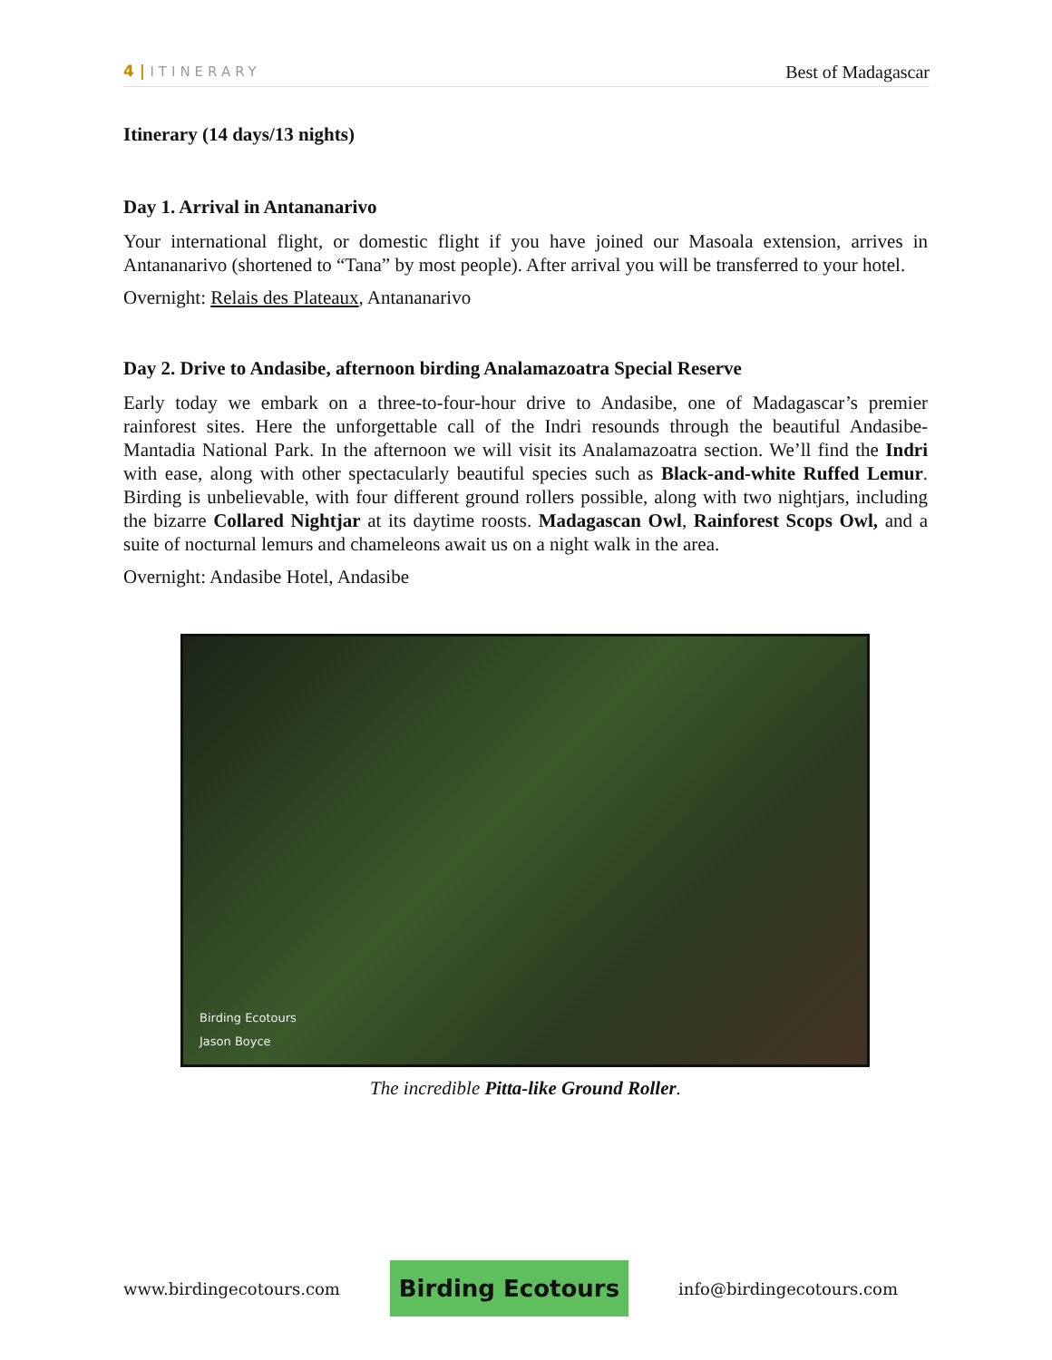4 | ITINERARY
Best of Madagascar
Itinerary (14 days/13 nights)
Day 1. Arrival in Antananarivo
Your international flight, or domestic flight if you have joined our Masoala extension, arrives in Antananarivo (shortened to “Tana” by most people). After arrival you will be transferred to your hotel.
Overnight: Relais des Plateaux, Antananarivo
Day 2. Drive to Andasibe, afternoon birding Analamazoatra Special Reserve
Early today we embark on a three-to-four-hour drive to Andasibe, one of Madagascar’s premier rainforest sites. Here the unforgettable call of the Indri resounds through the beautiful Andasibe-Mantadia National Park. In the afternoon we will visit its Analamazoatra section. We’ll find the Indri with ease, along with other spectacularly beautiful species such as Black-and-white Ruffed Lemur. Birding is unbelievable, with four different ground rollers possible, along with two nightjars, including the bizarre Collared Nightjar at its daytime roosts. Madagascan Owl, Rainforest Scops Owl, and a suite of nocturnal lemurs and chameleons await us on a night walk in the area.
Overnight: Andasibe Hotel, Andasibe
Birding Ecotours
Jason Boyce
The incredible Pitta-like Ground Roller.
www.birdingecotours.com
Birding Ecotours
info@birdingecotours.com